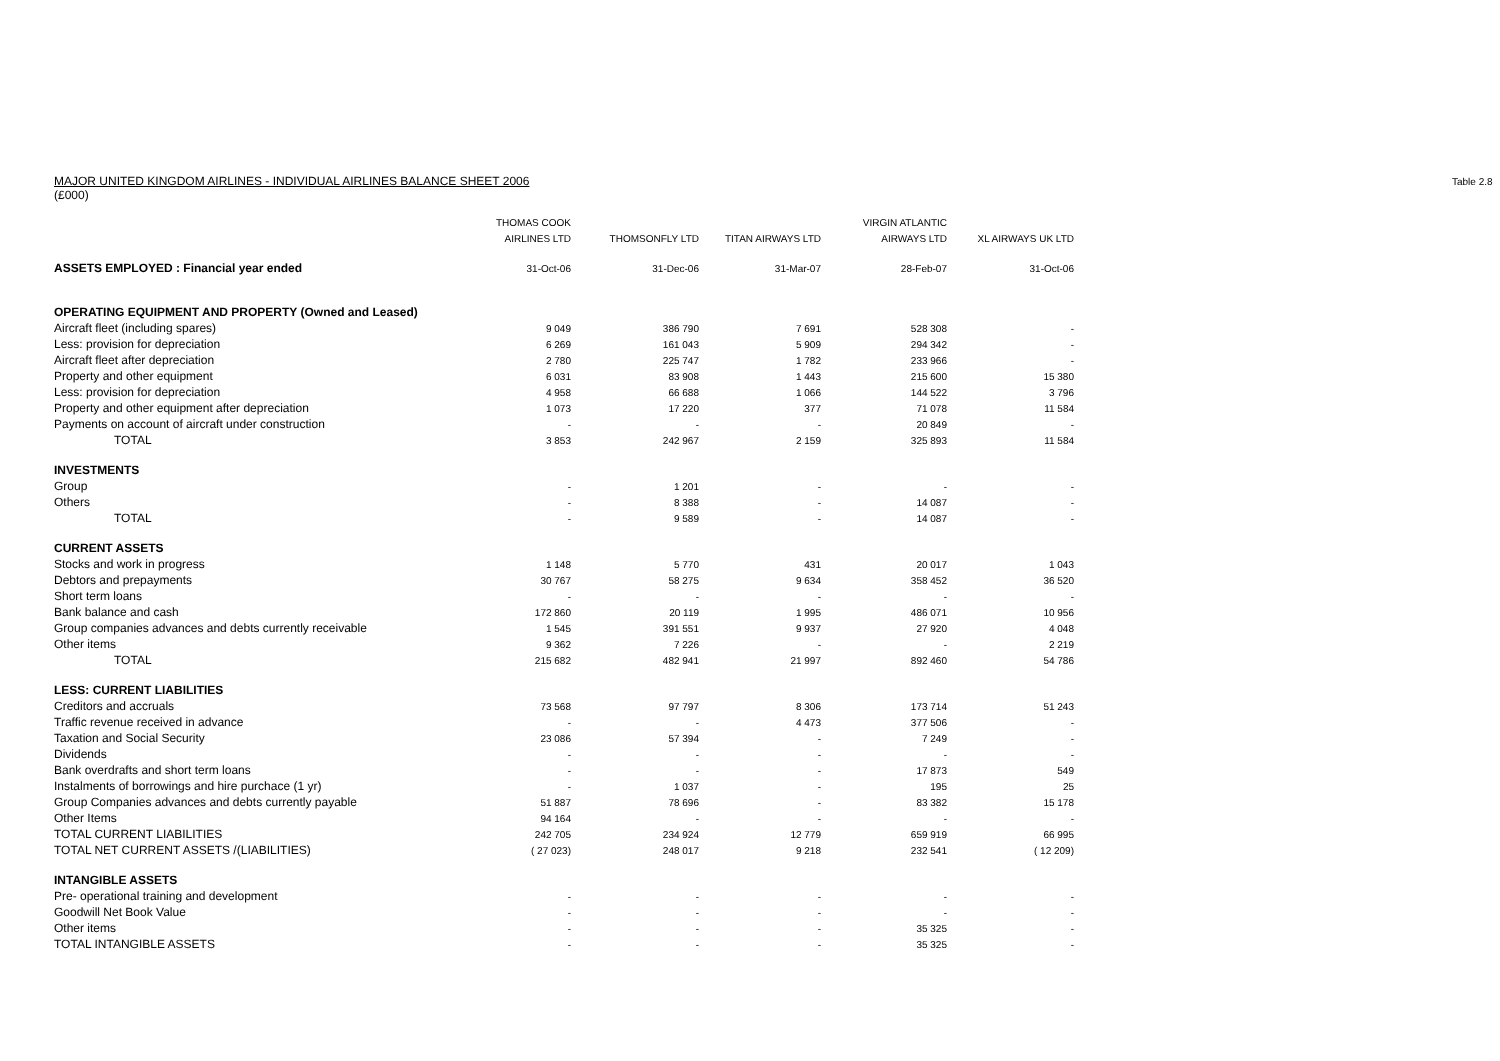Table 2.8
MAJOR UNITED KINGDOM AIRLINES - INDIVIDUAL AIRLINES BALANCE SHEET 2006
(£000)
| | THOMAS COOK | | | VIRGIN ATLANTIC | |
| --- | --- | --- | --- | --- | --- |
| | AIRLINES LTD | THOMSONFLY LTD | TITAN AIRWAYS LTD | AIRWAYS LTD | XL AIRWAYS UK LTD |
| ASSETS EMPLOYED : Financial year ended | 31-Oct-06 | 31-Dec-06 | 31-Mar-07 | 28-Feb-07 | 31-Oct-06 |
| OPERATING EQUIPMENT AND PROPERTY (Owned and Leased) | | | | | |
| Aircraft fleet (including spares) | 9 049 | 386 790 | 7 691 | 528 308 | - |
| Less: provision for depreciation | 6 269 | 161 043 | 5 909 | 294 342 | - |
| Aircraft fleet after depreciation | 2 780 | 225 747 | 1 782 | 233 966 | - |
| Property and other equipment | 6 031 | 83 908 | 1 443 | 215 600 | 15 380 |
| Less: provision for depreciation | 4 958 | 66 688 | 1 066 | 144 522 | 3 796 |
| Property and other equipment after depreciation | 1 073 | 17 220 | 377 | 71 078 | 11 584 |
| Payments on account of aircraft under construction | - | - | - | 20 849 | - |
| TOTAL | 3 853 | 242 967 | 2 159 | 325 893 | 11 584 |
| INVESTMENTS | | | | | |
| Group | - | 1 201 | - | - | - |
| Others | - | 8 388 | - | 14 087 | - |
| TOTAL | - | 9 589 | - | 14 087 | - |
| CURRENT ASSETS | | | | | |
| Stocks and work in progress | 1 148 | 5 770 | 431 | 20 017 | 1 043 |
| Debtors and prepayments | 30 767 | 58 275 | 9 634 | 358 452 | 36 520 |
| Short term loans | - | - | - | - | - |
| Bank balance and cash | 172 860 | 20 119 | 1 995 | 486 071 | 10 956 |
| Group companies advances and debts currently receivable | 1 545 | 391 551 | 9 937 | 27 920 | 4 048 |
| Other items | 9 362 | 7 226 | - | - | 2 219 |
| TOTAL | 215 682 | 482 941 | 21 997 | 892 460 | 54 786 |
| LESS: CURRENT LIABILITIES | | | | | |
| Creditors and accruals | 73 568 | 97 797 | 8 306 | 173 714 | 51 243 |
| Traffic revenue received in advance | - | - | 4 473 | 377 506 | - |
| Taxation and Social Security | 23 086 | 57 394 | - | 7 249 | - |
| Dividends | - | - | - | - | - |
| Bank overdrafts and short term loans | - | - | - | 17 873 | 549 |
| Instalments of borrowings and hire purchace (1 yr) | - | 1 037 | - | 195 | 25 |
| Group Companies advances and debts currently payable | 51 887 | 78 696 | - | 83 382 | 15 178 |
| Other Items | 94 164 | - | - | - | - |
| TOTAL CURRENT LIABILITIES | 242 705 | 234 924 | 12 779 | 659 919 | 66 995 |
| TOTAL NET CURRENT ASSETS /(LIABILITIES) | ( 27 023) | 248 017 | 9 218 | 232 541 | ( 12 209) |
| INTANGIBLE ASSETS | | | | | |
| Pre- operational training and development | - | - | - | - | - |
| Goodwill Net Book Value | - | - | - | - | - |
| Other items | - | - | - | 35 325 | - |
| TOTAL INTANGIBLE ASSETS | - | - | - | 35 325 | - |